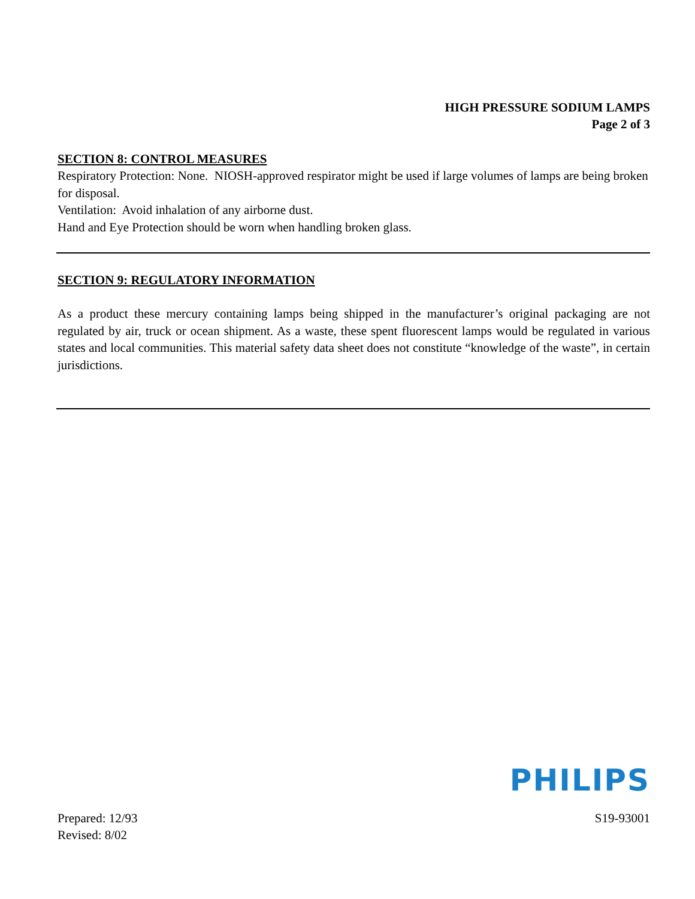HIGH PRESSURE SODIUM LAMPS
Page 2 of 3
SECTION 8: CONTROL MEASURES
Respiratory Protection: None. NIOSH-approved respirator might be used if large volumes of lamps are being broken for disposal.
Ventilation: Avoid inhalation of any airborne dust.
Hand and Eye Protection should be worn when handling broken glass.
SECTION 9: REGULATORY INFORMATION
As a product these mercury containing lamps being shipped in the manufacturer’s original packaging are not regulated by air, truck or ocean shipment. As a waste, these spent fluorescent lamps would be regulated in various states and local communities. This material safety data sheet does not constitute “knowledge of the waste”, in certain jurisdictions.
PHILIPS
Prepared: 12/93
Revised: 8/02
S19-93001